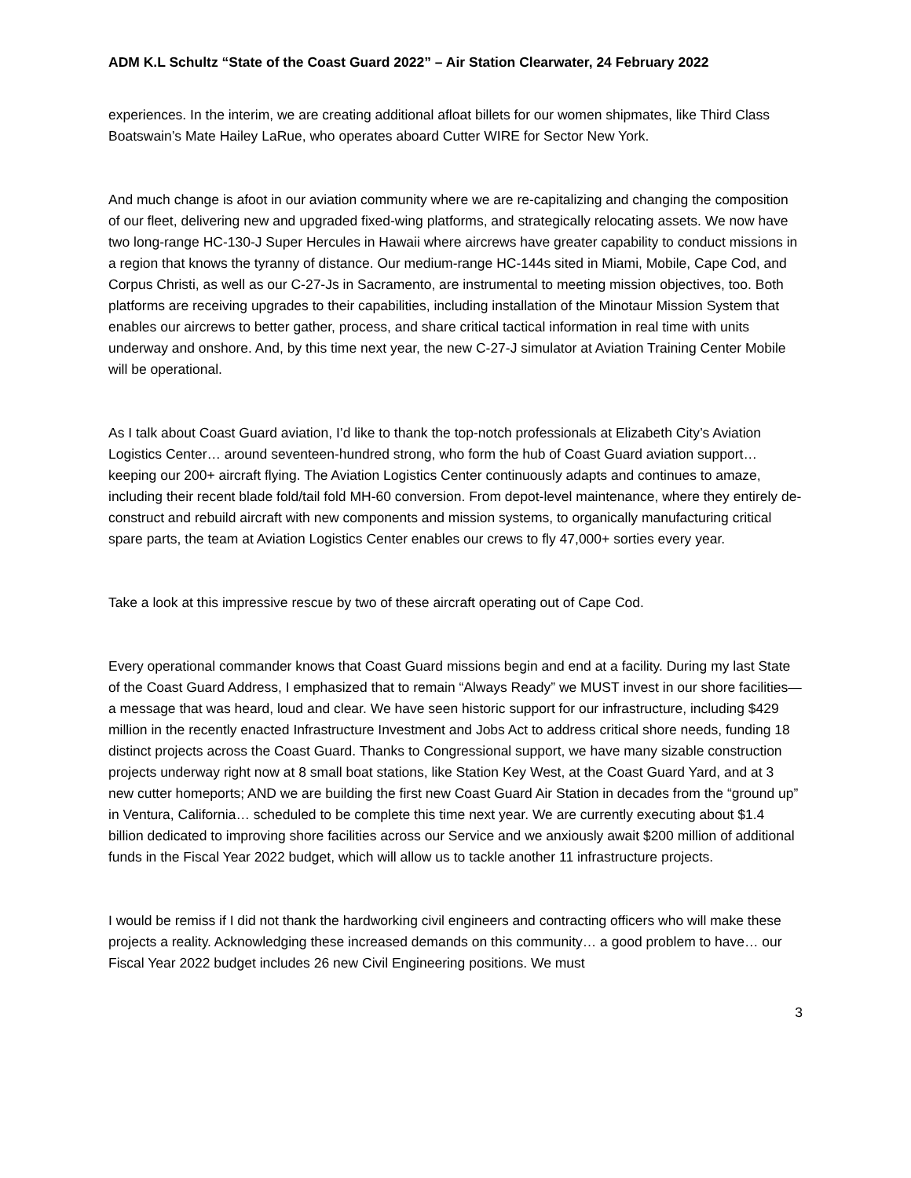ADM K.L Schultz “State of the Coast Guard 2022” – Air Station Clearwater, 24 February 2022
experiences. In the interim, we are creating additional afloat billets for our women shipmates, like Third Class Boatswain’s Mate Hailey LaRue, who operates aboard Cutter WIRE for Sector New York.
And much change is afoot in our aviation community where we are re-capitalizing and changing the composition of our fleet, delivering new and upgraded fixed-wing platforms, and strategically relocating assets. We now have two long-range HC-130-J Super Hercules in Hawaii where aircrews have greater capability to conduct missions in a region that knows the tyranny of distance. Our medium-range HC-144s sited in Miami, Mobile, Cape Cod, and Corpus Christi, as well as our C-27-Js in Sacramento, are instrumental to meeting mission objectives, too. Both platforms are receiving upgrades to their capabilities, including installation of the Minotaur Mission System that enables our aircrews to better gather, process, and share critical tactical information in real time with units underway and onshore. And, by this time next year, the new C-27-J simulator at Aviation Training Center Mobile will be operational.
As I talk about Coast Guard aviation, I’d like to thank the top-notch professionals at Elizabeth City’s Aviation Logistics Center… around seventeen-hundred strong, who form the hub of Coast Guard aviation support… keeping our 200+ aircraft flying. The Aviation Logistics Center continuously adapts and continues to amaze, including their recent blade fold/tail fold MH-60 conversion. From depot-level maintenance, where they entirely de-construct and rebuild aircraft with new components and mission systems, to organically manufacturing critical spare parts, the team at Aviation Logistics Center enables our crews to fly 47,000+ sorties every year.
Take a look at this impressive rescue by two of these aircraft operating out of Cape Cod.
Every operational commander knows that Coast Guard missions begin and end at a facility. During my last State of the Coast Guard Address, I emphasized that to remain “Always Ready” we MUST invest in our shore facilities—a message that was heard, loud and clear. We have seen historic support for our infrastructure, including $429 million in the recently enacted Infrastructure Investment and Jobs Act to address critical shore needs, funding 18 distinct projects across the Coast Guard. Thanks to Congressional support, we have many sizable construction projects underway right now at 8 small boat stations, like Station Key West, at the Coast Guard Yard, and at 3 new cutter homeports; AND we are building the first new Coast Guard Air Station in decades from the “ground up” in Ventura, California… scheduled to be complete this time next year. We are currently executing about $1.4 billion dedicated to improving shore facilities across our Service and we anxiously await $200 million of additional funds in the Fiscal Year 2022 budget, which will allow us to tackle another 11 infrastructure projects.
I would be remiss if I did not thank the hardworking civil engineers and contracting officers who will make these projects a reality. Acknowledging these increased demands on this community… a good problem to have… our Fiscal Year 2022 budget includes 26 new Civil Engineering positions. We must
3